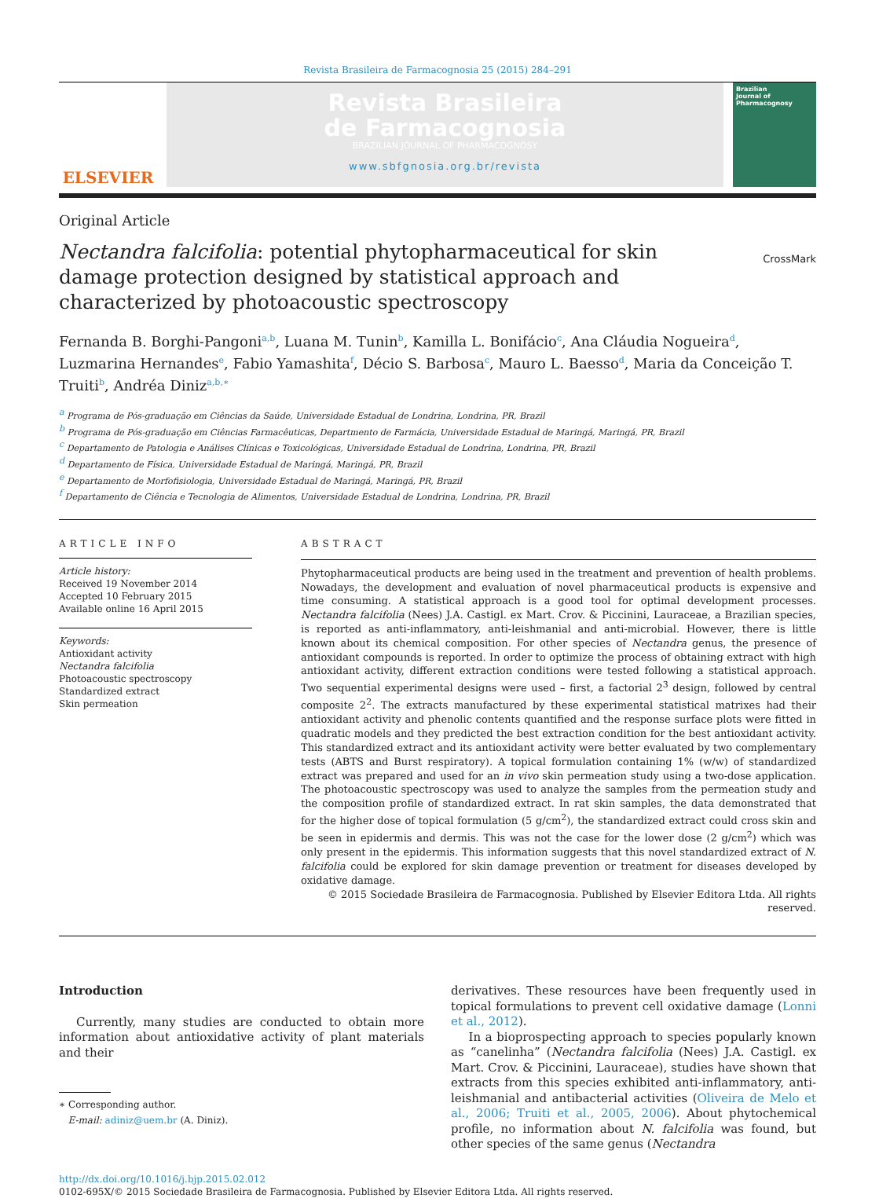Revista Brasileira de Farmacognosia 25 (2015) 284–291
ELSEVIER
Revista Brasileira
de Farmacognosia
BRAZILIAN JOURNAL OF PHARMACOGNOSY
www.sbfgnosia.org.br/revista
Brazilian
Journal of
Pharmacognosy
Original Article
Nectandra falcifolia: potential phytopharmaceutical for skin damage protection designed by statistical approach and characterized by photoacoustic spectroscopy
CrossMark
Fernanda B. Borghi-Pangoni<sup>a,b</sup>, Luana M. Tunin<sup>b</sup>, Kamilla L. Bonifácio<sup>c</sup>, Ana Cláudia Nogueira<sup>d</sup>, Luzmarina Hernandes<sup>e</sup>, Fabio Yamashita<sup>f</sup>, Décio S. Barbosa<sup>c</sup>, Mauro L. Baesso<sup>d</sup>, Maria da Conceição T. Truiti<sup>b</sup>, Andréa Diniz<sup>a,b,∗</sup>
<sup>a</sup> Programa de Pós-graduação em Ciências da Saúde, Universidade Estadual de Londrina, Londrina, PR, Brazil
<sup>b</sup> Programa de Pós-graduação em Ciências Farmacêuticas, Departmento de Farmácia, Universidade Estadual de Maringá, Maringá, PR, Brazil
<sup>c</sup> Departamento de Patologia e Análises Clínicas e Toxicológicas, Universidade Estadual de Londrina, Londrina, PR, Brazil
<sup>d</sup> Departamento de Física, Universidade Estadual de Maringá, Maringá, PR, Brazil
<sup>e</sup> Departamento de Morfofisiologia, Universidade Estadual de Maringá, Maringá, PR, Brazil
<sup>f</sup> Departamento de Ciência e Tecnologia de Alimentos, Universidade Estadual de Londrina, Londrina, PR, Brazil
ARTICLE INFO
Article history:
Received 19 November 2014
Accepted 10 February 2015
Available online 16 April 2015
Keywords:
Antioxidant activity
Nectandra falcifolia
Photoacoustic spectroscopy
Standardized extract
Skin permeation
ABSTRACT
Phytopharmaceutical products are being used in the treatment and prevention of health problems. Nowadays, the development and evaluation of novel pharmaceutical products is expensive and time consuming. A statistical approach is a good tool for optimal development processes. Nectandra falcifolia (Nees) J.A. Castigl. ex Mart. Crov. & Piccinini, Lauraceae, a Brazilian species, is reported as anti-inflammatory, anti-leishmanial and anti-microbial. However, there is little known about its chemical composition. For other species of Nectandra genus, the presence of antioxidant compounds is reported. In order to optimize the process of obtaining extract with high antioxidant activity, different extraction conditions were tested following a statistical approach. Two sequential experimental designs were used – first, a factorial 2<sup>3</sup> design, followed by central composite 2<sup>2</sup>. The extracts manufactured by these experimental statistical matrixes had their antioxidant activity and phenolic contents quantified and the response surface plots were fitted in quadratic models and they predicted the best extraction condition for the best antioxidant activity. This standardized extract and its antioxidant activity were better evaluated by two complementary tests (ABTS and Burst respiratory). A topical formulation containing 1% (w/w) of standardized extract was prepared and used for an in vivo skin permeation study using a two-dose application. The photoacoustic spectroscopy was used to analyze the samples from the permeation study and the composition profile of standardized extract. In rat skin samples, the data demonstrated that for the higher dose of topical formulation (5 g/cm<sup>2</sup>), the standardized extract could cross skin and be seen in epidermis and dermis. This was not the case for the lower dose (2 g/cm<sup>2</sup>) which was only present in the epidermis. This information suggests that this novel standardized extract of N. falcifolia could be explored for skin damage prevention or treatment for diseases developed by oxidative damage.
© 2015 Sociedade Brasileira de Farmacognosia. Published by Elsevier Editora Ltda. All rights reserved.
Introduction
Currently, many studies are conducted to obtain more information about antioxidative activity of plant materials and their
∗ Corresponding author.
E-mail: adiniz@uem.br (A. Diniz).
derivatives. These resources have been frequently used in topical formulations to prevent cell oxidative damage (Lonni et al., 2012).
In a bioprospecting approach to species popularly known as “canelinha” (Nectandra falcifolia (Nees) J.A. Castigl. ex Mart. Crov. & Piccinini, Lauraceae), studies have shown that extracts from this species exhibited anti-inflammatory, anti-leishmanial and antibacterial activities (Oliveira de Melo et al., 2006; Truiti et al., 2005, 2006). About phytochemical profile, no information about N. falcifolia was found, but other species of the same genus (Nectandra
http://dx.doi.org/10.1016/j.bjp.2015.02.012
0102-695X/© 2015 Sociedade Brasileira de Farmacognosia. Published by Elsevier Editora Ltda. All rights reserved.